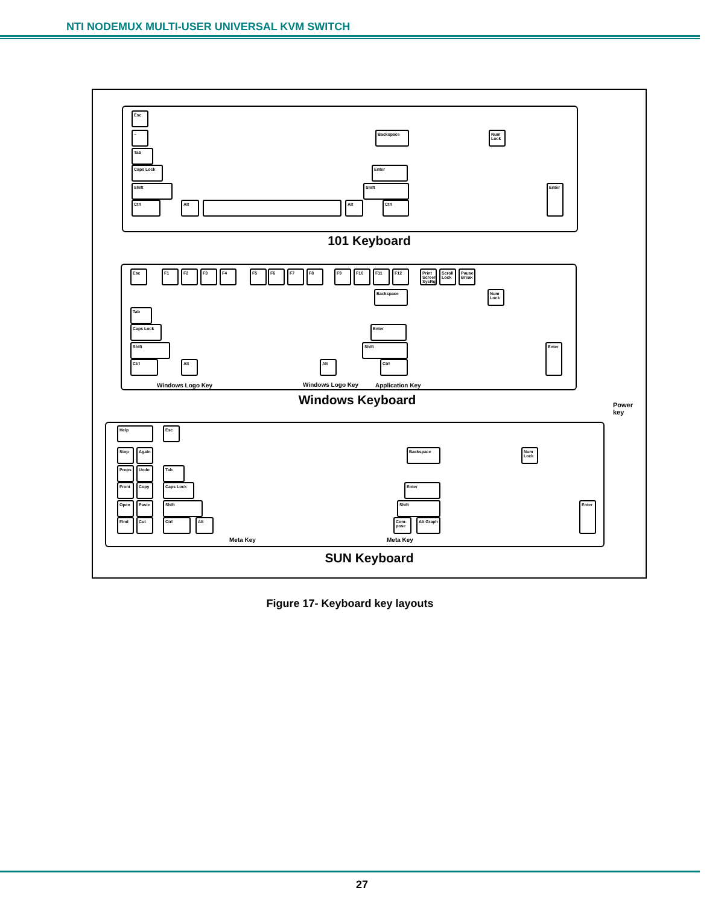NTI NODEMUX MULTI-USER UNIVERSAL KVM SWITCH
Esc
~ Backspace
Tab
Caps Lock Enter
Shift Shift
Ctrl Alt Alt Ctrl
Num Lock
Enter
101 Keyboard
Esc F1 F2 F3 F4 F5 F6 F7 F8 F9 F10 F11 F12
Print Screen SysRq
Scroll Lock
Pause Break
Backspace
Tab
Caps Lock Enter
Shift Shift
Ctrl Alt Alt Ctrl
Num Lock
Enter
Windows Logo Key Windows Logo Key Application Key
Windows Keyboard
Power
key
Help Esc
Stop Again
Props Undo
Front Copy
Open Paste
Find Cut
Backspace
Tab
Caps Lock Enter
Shift Shift
Ctrl Alt
Com-pose
Alt Graph
Num Lock
Enter
Meta Key Meta Key
SUN Keyboard
Figure 17- Keyboard key layouts
27